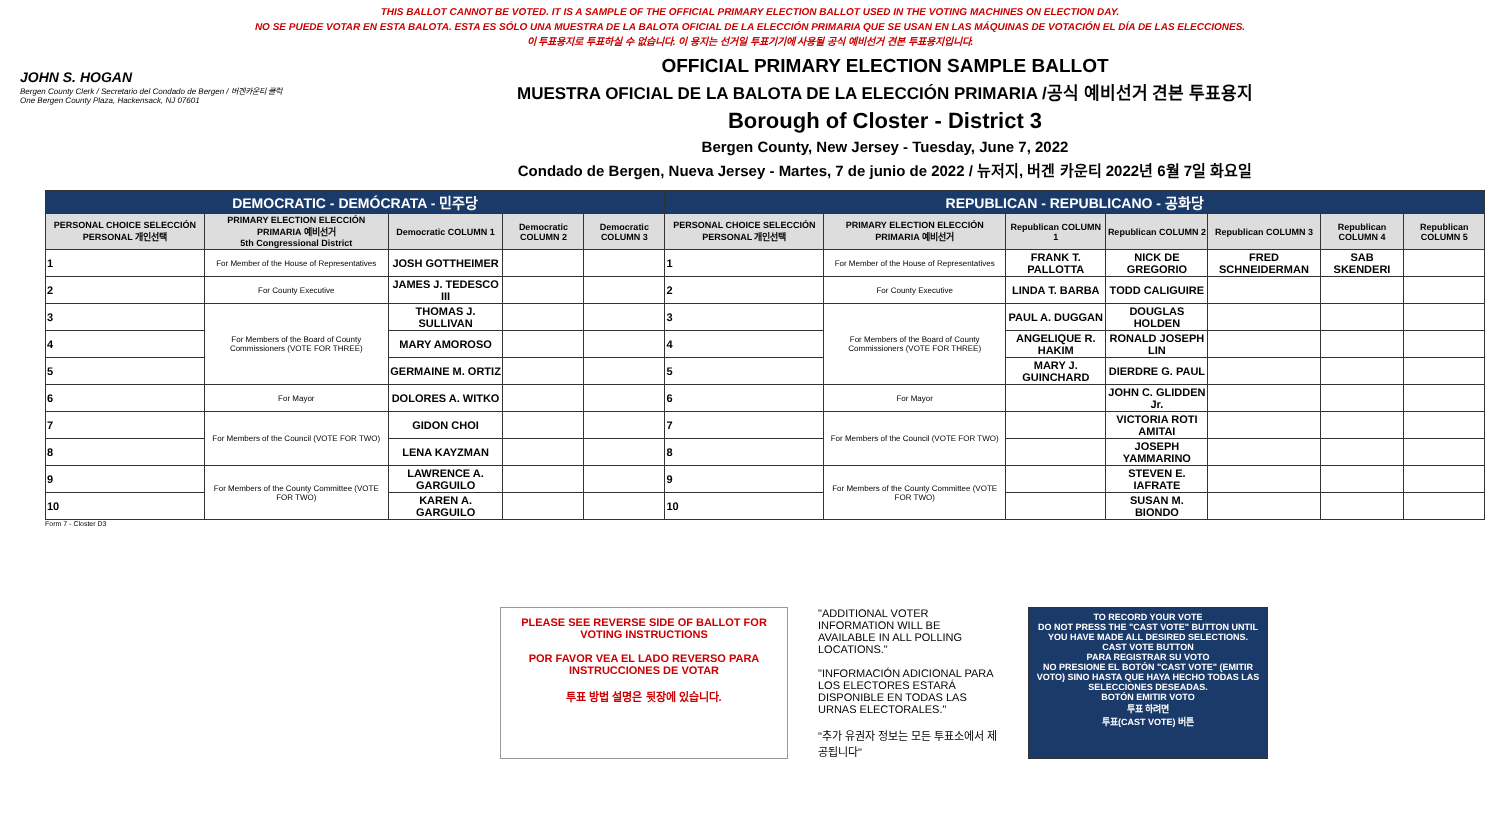THIS BALLOT CANNOT BE VOTED. IT IS A SAMPLE OF THE OFFICIAL PRIMARY ELECTION BALLOT USED IN THE VOTING MACHINES ON ELECTION DAY.
NO SE PUEDE VOTAR EN ESTA BALOTA. ESTA ES SÓLO UNA MUESTRA DE LA BALOTA OFICIAL DE LA ELECCIÓN PRIMARIA QUE SE USAN EN LAS MÁQUINAS DE VOTACIÓN EL DÍA DE LAS ELECCIONES.
이 투표용지로 투표하실 수 없습니다. 이 용지는 선거일 투표기기에 사용될 공식 예비선거 견본 투표용지입니다.
JOHN S. HOGAN
Bergen County Clerk / Secretario del Condado de Bergen / 버겐카운티 클럭
One Bergen County Plaza, Hackensack, NJ 07601
OFFICIAL PRIMARY ELECTION SAMPLE BALLOT
MUESTRA OFICIAL DE LA BALOTA DE LA ELECCIÓN PRIMARIA /공식 예비선거 견본 투표용지
Borough of Closter - District 3
Bergen County, New Jersey - Tuesday, June 7, 2022
Condado de Bergen, Nueva Jersey - Martes, 7 de junio de 2022 / 뉴저지, 버겐 카운티 2022년 6월 7일 화요일
| DEMOCRATIC - DEMÓCRATA - 민주당 | | | | | REPUBLICAN - REPUBLICANO - 공화당 | | | | | | |
| PERSONAL CHOICE SELECCIÓN PERSONAL 개인선택 | PRIMARY ELECTION ELECCIÓN PRIMARIA 예비선거 5th Congressional District | Democratic COLUMN 1 | Democratic COLUMN 2 | Democratic COLUMN 3 | PERSONAL CHOICE SELECCIÓN PERSONAL 개인선택 | PRIMARY ELECTION ELECCIÓN PRIMARIA 예비선거 | Republican COLUMN 1 | Republican COLUMN 2 | Republican COLUMN 3 | Republican COLUMN 4 | Republican COLUMN 5 |
| 1 | For Member of the House of Representatives | JOSH GOTTHEIMER | | | 1 | For Member of the House of Representatives | FRANK T. PALLOTTA | NICK DE GREGORIO | FRED SCHNEIDERMAN | SAB SKENDERI | |
| 2 | For County Executive | JAMES J. TEDESCO III | | | 2 | For County Executive | LINDA T. BARBA | TODD CALIGUIRE | | | |
| 3 | For Members of the Board of County Commissioners (VOTE FOR THREE) | THOMAS J. SULLIVAN | | | 3 | For Members of the Board of County Commissioners (VOTE FOR THREE) | PAUL A. DUGGAN | DOUGLAS HOLDEN | | | |
| 4 | | MARY AMOROSO | | | 4 | | ANGELIQUE R. HAKIM | RONALD JOSEPH LIN | | | |
| 5 | | GERMAINE M. ORTIZ | | | 5 | | MARY J. GUINCHARD | DIERDRE G. PAUL | | | |
| 6 | For Mayor | DOLORES A. WITKO | | | 6 | For Mayor | | JOHN C. GLIDDEN Jr. | | | |
| 7 | For Members of the Council (VOTE FOR TWO) | GIDON CHOI | | | 7 | For Members of the Council (VOTE FOR TWO) | | VICTORIA ROTI AMITAI | | | |
| 8 | | LENA KAYZMAN | | | 8 | | | JOSEPH YAMMARINO | | | |
| 9 | For Members of the County Committee (VOTE FOR TWO) | LAWRENCE A. GARGUILO | | | 9 | For Members of the County Committee (VOTE FOR TWO) | | STEVEN E. IAFRATE | | | |
| 10 | | KAREN A. GARGUILO | | | 10 | | | SUSAN M. BIONDO | | | |
Form 7 - Closter D3
PLEASE SEE REVERSE SIDE OF BALLOT FOR VOTING INSTRUCTIONS
POR FAVOR VEA EL LADO REVERSO PARA INSTRUCCIONES DE VOTAR
투표 방법 설명은 뒷장에 있습니다.
"ADDITIONAL VOTER INFORMATION WILL BE AVAILABLE IN ALL POLLING LOCATIONS."
"INFORMACIÓN ADICIONAL PARA LOS ELECTORES ESTARÁ DISPONIBLE EN TODAS LAS URNAS ELECTORALES."
"추가 유권자 정보는 모든 투표소에서 제공됩니다"
TO RECORD YOUR VOTE
DO NOT PRESS THE "CAST VOTE" BUTTON UNTIL YOU HAVE MADE ALL DESIRED SELECTIONS.
CAST VOTE BUTTON
PARA REGISTRAR SU VOTO
NO PRESIONE EL BOTÓN "CAST VOTE" (EMITIR VOTO) SINO HASTA QUE HAYA HECHO TODAS LAS SELECCIONES DESEADAS.
BOTÓN EMITIR VOTO
투표 하려면
투표(CAST VOTE) 버튼